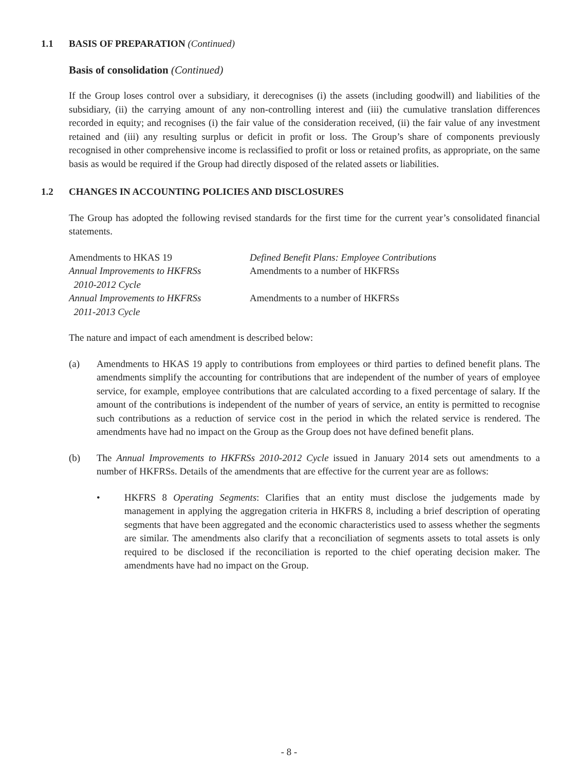1.1 BASIS OF PREPARATION (Continued)
Basis of consolidation (Continued)
If the Group loses control over a subsidiary, it derecognises (i) the assets (including goodwill) and liabilities of the subsidiary, (ii) the carrying amount of any non-controlling interest and (iii) the cumulative translation differences recorded in equity; and recognises (i) the fair value of the consideration received, (ii) the fair value of any investment retained and (iii) any resulting surplus or deficit in profit or loss. The Group’s share of components previously recognised in other comprehensive income is reclassified to profit or loss or retained profits, as appropriate, on the same basis as would be required if the Group had directly disposed of the related assets or liabilities.
1.2 CHANGES IN ACCOUNTING POLICIES AND DISCLOSURES
The Group has adopted the following revised standards for the first time for the current year’s consolidated financial statements.
| Amendments to HKAS 19 | Defined Benefit Plans: Employee Contributions |
| Annual Improvements to HKFRSs 2010-2012 Cycle | Amendments to a number of HKFRSs |
| Annual Improvements to HKFRSs 2011-2013 Cycle | Amendments to a number of HKFRSs |
The nature and impact of each amendment is described below:
(a) Amendments to HKAS 19 apply to contributions from employees or third parties to defined benefit plans. The amendments simplify the accounting for contributions that are independent of the number of years of employee service, for example, employee contributions that are calculated according to a fixed percentage of salary. If the amount of the contributions is independent of the number of years of service, an entity is permitted to recognise such contributions as a reduction of service cost in the period in which the related service is rendered. The amendments have had no impact on the Group as the Group does not have defined benefit plans.
(b) The Annual Improvements to HKFRSs 2010-2012 Cycle issued in January 2014 sets out amendments to a number of HKFRSs. Details of the amendments that are effective for the current year are as follows:
• HKFRS 8 Operating Segments: Clarifies that an entity must disclose the judgements made by management in applying the aggregation criteria in HKFRS 8, including a brief description of operating segments that have been aggregated and the economic characteristics used to assess whether the segments are similar. The amendments also clarify that a reconciliation of segments assets to total assets is only required to be disclosed if the reconciliation is reported to the chief operating decision maker. The amendments have had no impact on the Group.
- 8 -